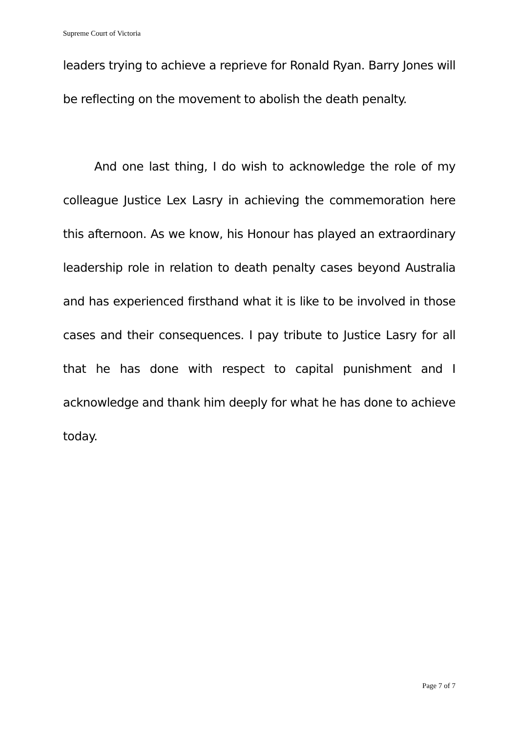Supreme Court of Victoria
leaders trying to achieve a reprieve for Ronald Ryan. Barry Jones will be reflecting on the movement to abolish the death penalty.
And one last thing, I do wish to acknowledge the role of my colleague Justice Lex Lasry in achieving the commemoration here this afternoon. As we know, his Honour has played an extraordinary leadership role in relation to death penalty cases beyond Australia and has experienced firsthand what it is like to be involved in those cases and their consequences. I pay tribute to Justice Lasry for all that he has done with respect to capital punishment and I acknowledge and thank him deeply for what he has done to achieve today.
Page 7 of 7